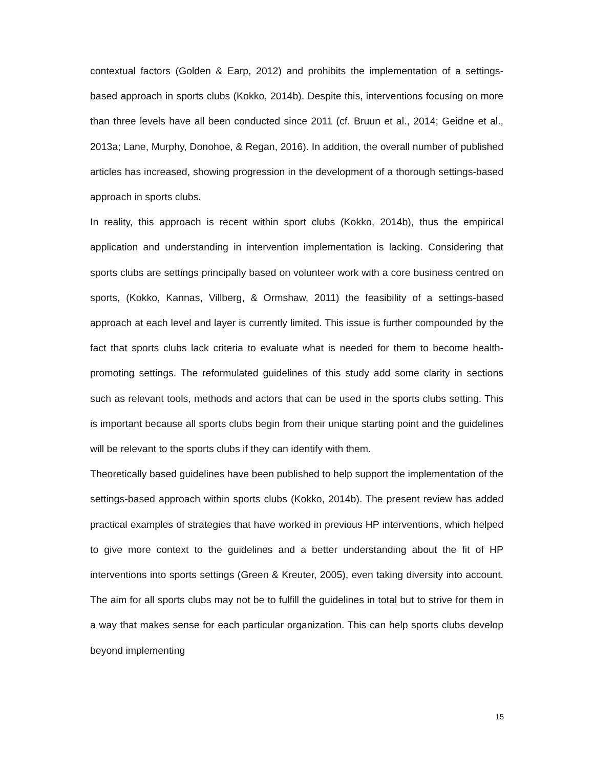contextual factors (Golden & Earp, 2012) and prohibits the implementation of a settings-based approach in sports clubs (Kokko, 2014b). Despite this, interventions focusing on more than three levels have all been conducted since 2011 (cf. Bruun et al., 2014; Geidne et al., 2013a; Lane, Murphy, Donohoe, & Regan, 2016). In addition, the overall number of published articles has increased, showing progression in the development of a thorough settings-based approach in sports clubs.
In reality, this approach is recent within sport clubs (Kokko, 2014b), thus the empirical application and understanding in intervention implementation is lacking. Considering that sports clubs are settings principally based on volunteer work with a core business centred on sports, (Kokko, Kannas, Villberg, & Ormshaw, 2011) the feasibility of a settings-based approach at each level and layer is currently limited. This issue is further compounded by the fact that sports clubs lack criteria to evaluate what is needed for them to become health-promoting settings. The reformulated guidelines of this study add some clarity in sections such as relevant tools, methods and actors that can be used in the sports clubs setting. This is important because all sports clubs begin from their unique starting point and the guidelines will be relevant to the sports clubs if they can identify with them.
Theoretically based guidelines have been published to help support the implementation of the settings-based approach within sports clubs (Kokko, 2014b). The present review has added practical examples of strategies that have worked in previous HP interventions, which helped to give more context to the guidelines and a better understanding about the fit of HP interventions into sports settings (Green & Kreuter, 2005), even taking diversity into account. The aim for all sports clubs may not be to fulfill the guidelines in total but to strive for them in a way that makes sense for each particular organization. This can help sports clubs develop beyond implementing
15